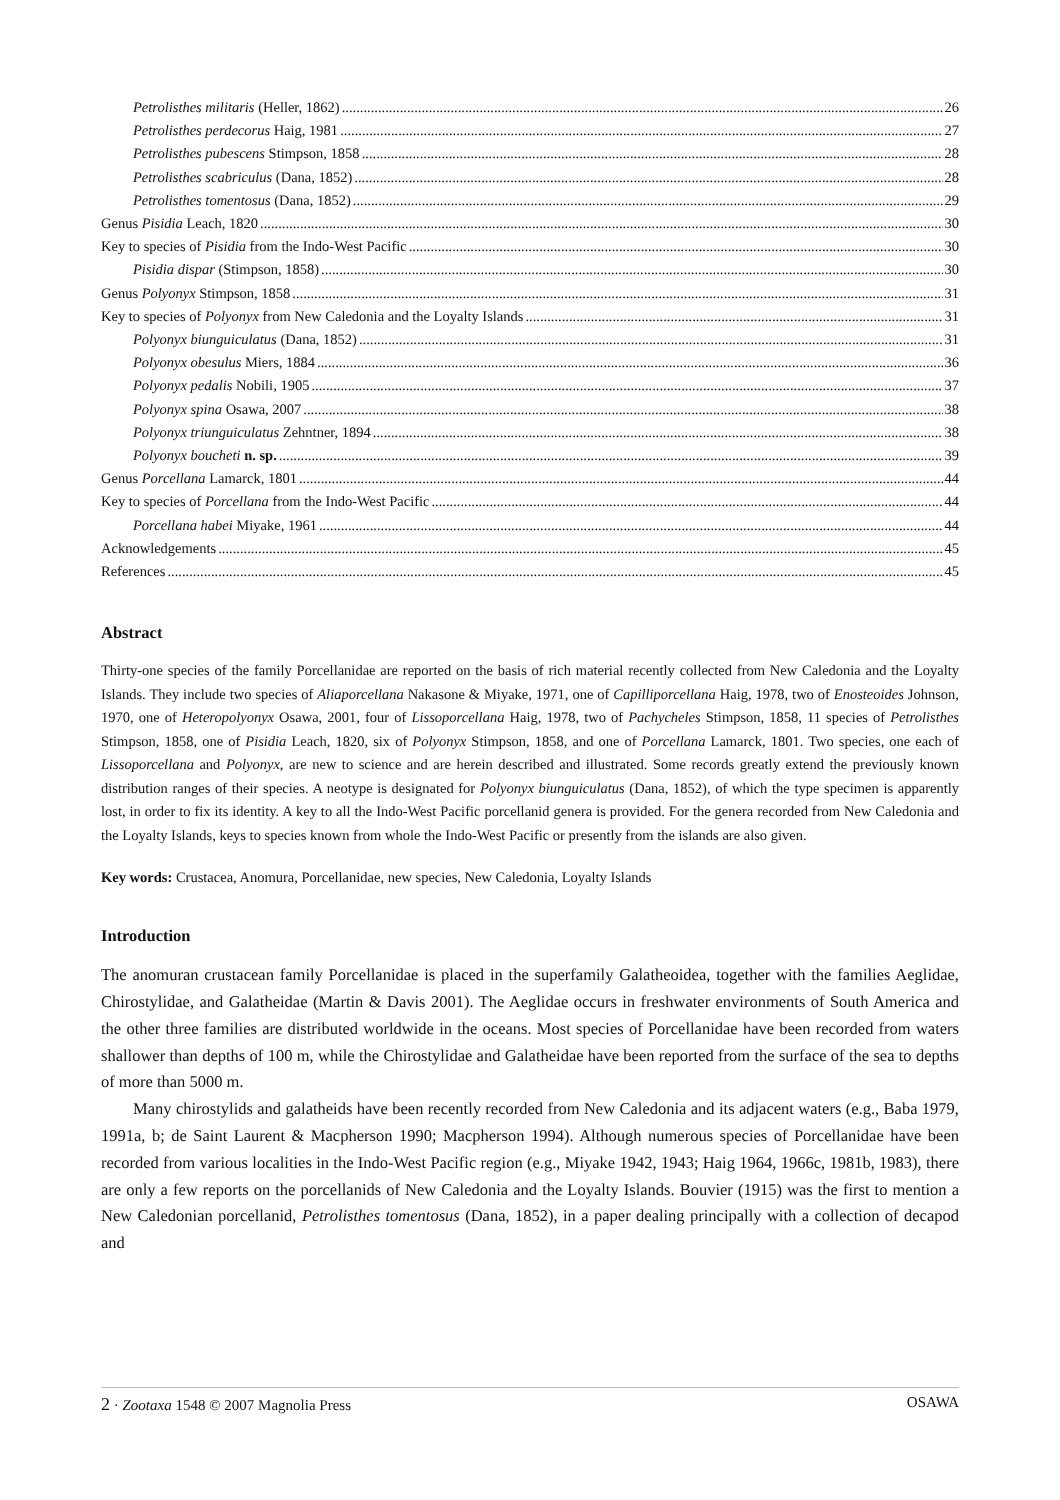Petrolisthes militaris (Heller, 1862) 26
Petrolisthes perdecorus Haig, 1981 27
Petrolisthes pubescens Stimpson, 1858 28
Petrolisthes scabriculus (Dana, 1852) 28
Petrolisthes tomentosus (Dana, 1852) 29
Genus Pisidia Leach, 1820 30
Key to species of Pisidia from the Indo-West Pacific 30
Pisidia dispar (Stimpson, 1858) 30
Genus Polyonyx Stimpson, 1858 31
Key to species of Polyonyx from New Caledonia and the Loyalty Islands 31
Polyonyx biunguiculatus (Dana, 1852) 31
Polyonyx obesulus Miers, 1884 36
Polyonyx pedalis Nobili, 1905 37
Polyonyx spina Osawa, 2007 38
Polyonyx triunguiculatus Zehntner, 1894 38
Polyonyx boucheti n. sp. 39
Genus Porcellana Lamarck, 1801 44
Key to species of Porcellana from the Indo-West Pacific 44
Porcellana habei Miyake, 1961 44
Acknowledgements 45
References 45
Abstract
Thirty-one species of the family Porcellanidae are reported on the basis of rich material recently collected from New Caledonia and the Loyalty Islands. They include two species of Aliaporcellana Nakasone & Miyake, 1971, one of Capilliporcellana Haig, 1978, two of Enosteoides Johnson, 1970, one of Heteropolyonyx Osawa, 2001, four of Lissoporcellana Haig, 1978, two of Pachycheles Stimpson, 1858, 11 species of Petrolisthes Stimpson, 1858, one of Pisidia Leach, 1820, six of Polyonyx Stimpson, 1858, and one of Porcellana Lamarck, 1801. Two species, one each of Lissoporcellana and Polyonyx, are new to science and are herein described and illustrated. Some records greatly extend the previously known distribution ranges of their species. A neotype is designated for Polyonyx biunguiculatus (Dana, 1852), of which the type specimen is apparently lost, in order to fix its identity. A key to all the Indo-West Pacific porcellanid genera is provided. For the genera recorded from New Caledonia and the Loyalty Islands, keys to species known from whole the Indo-West Pacific or presently from the islands are also given.
Key words: Crustacea, Anomura, Porcellanidae, new species, New Caledonia, Loyalty Islands
Introduction
The anomuran crustacean family Porcellanidae is placed in the superfamily Galatheoidea, together with the families Aeglidae, Chirostylidae, and Galatheidae (Martin & Davis 2001). The Aeglidae occurs in freshwater environments of South America and the other three families are distributed worldwide in the oceans. Most species of Porcellanidae have been recorded from waters shallower than depths of 100 m, while the Chirostylidae and Galatheidae have been reported from the surface of the sea to depths of more than 5000 m.
Many chirostylids and galatheids have been recently recorded from New Caledonia and its adjacent waters (e.g., Baba 1979, 1991a, b; de Saint Laurent & Macpherson 1990; Macpherson 1994). Although numerous species of Porcellanidae have been recorded from various localities in the Indo-West Pacific region (e.g., Miyake 1942, 1943; Haig 1964, 1966c, 1981b, 1983), there are only a few reports on the porcellanids of New Caledonia and the Loyalty Islands. Bouvier (1915) was the first to mention a New Caledonian porcellanid, Petrolisthes tomentosus (Dana, 1852), in a paper dealing principally with a collection of decapod and
2 · Zootaxa 1548 © 2007 Magnolia Press OSAWA